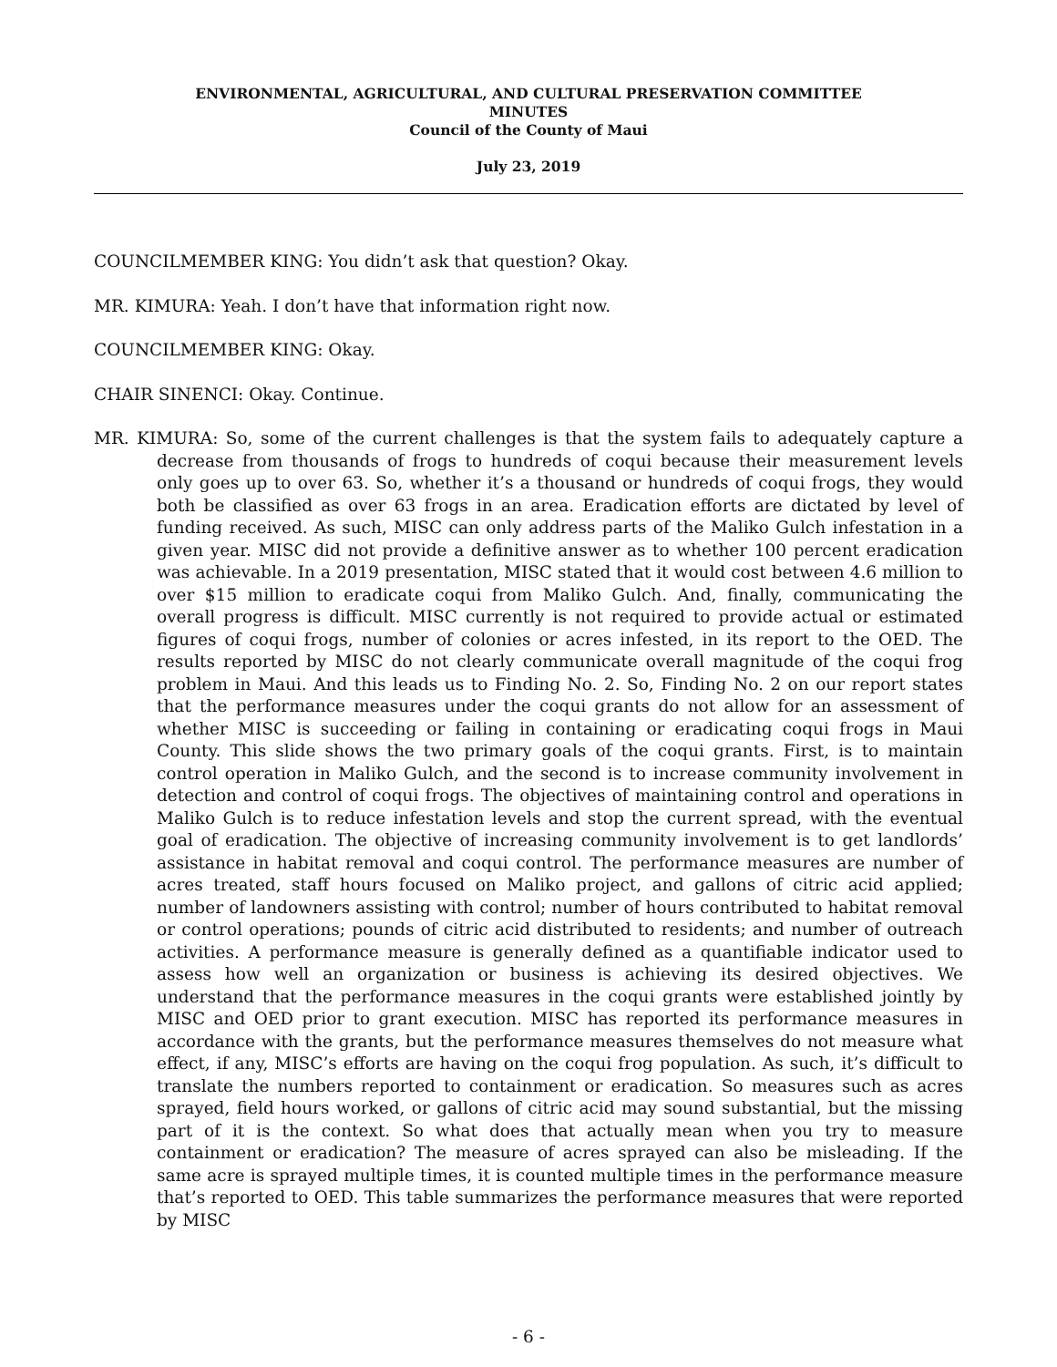ENVIRONMENTAL, AGRICULTURAL, AND CULTURAL PRESERVATION COMMITTEE
MINUTES
Council of the County of Maui
July 23, 2019
COUNCILMEMBER KING: You didn’t ask that question? Okay.
MR. KIMURA: Yeah. I don’t have that information right now.
COUNCILMEMBER KING: Okay.
CHAIR SINENCI: Okay. Continue.
MR. KIMURA: So, some of the current challenges is that the system fails to adequately capture a decrease from thousands of frogs to hundreds of coqui because their measurement levels only goes up to over 63. So, whether it’s a thousand or hundreds of coqui frogs, they would both be classified as over 63 frogs in an area. Eradication efforts are dictated by level of funding received. As such, MISC can only address parts of the Maliko Gulch infestation in a given year. MISC did not provide a definitive answer as to whether 100 percent eradication was achievable. In a 2019 presentation, MISC stated that it would cost between 4.6 million to over $15 million to eradicate coqui from Maliko Gulch. And, finally, communicating the overall progress is difficult. MISC currently is not required to provide actual or estimated figures of coqui frogs, number of colonies or acres infested, in its report to the OED. The results reported by MISC do not clearly communicate overall magnitude of the coqui frog problem in Maui. And this leads us to Finding No. 2. So, Finding No. 2 on our report states that the performance measures under the coqui grants do not allow for an assessment of whether MISC is succeeding or failing in containing or eradicating coqui frogs in Maui County. This slide shows the two primary goals of the coqui grants. First, is to maintain control operation in Maliko Gulch, and the second is to increase community involvement in detection and control of coqui frogs. The objectives of maintaining control and operations in Maliko Gulch is to reduce infestation levels and stop the current spread, with the eventual goal of eradication. The objective of increasing community involvement is to get landlords’ assistance in habitat removal and coqui control. The performance measures are number of acres treated, staff hours focused on Maliko project, and gallons of citric acid applied; number of landowners assisting with control; number of hours contributed to habitat removal or control operations; pounds of citric acid distributed to residents; and number of outreach activities. A performance measure is generally defined as a quantifiable indicator used to assess how well an organization or business is achieving its desired objectives. We understand that the performance measures in the coqui grants were established jointly by MISC and OED prior to grant execution. MISC has reported its performance measures in accordance with the grants, but the performance measures themselves do not measure what effect, if any, MISC’s efforts are having on the coqui frog population. As such, it’s difficult to translate the numbers reported to containment or eradication. So measures such as acres sprayed, field hours worked, or gallons of citric acid may sound substantial, but the missing part of it is the context. So what does that actually mean when you try to measure containment or eradication? The measure of acres sprayed can also be misleading. If the same acre is sprayed multiple times, it is counted multiple times in the performance measure that’s reported to OED. This table summarizes the performance measures that were reported by MISC
- 6 -